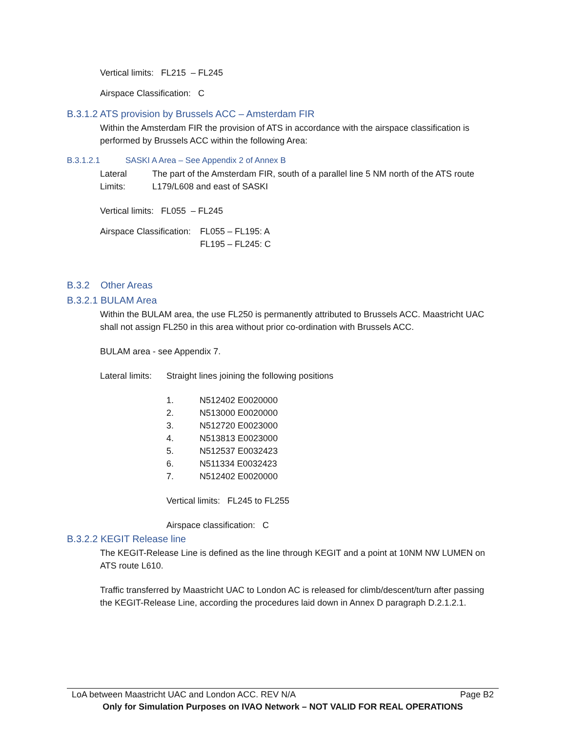Vertical limits: FL215 – FL245
Airspace Classification: C
B.3.1.2 ATS provision by Brussels ACC – Amsterdam FIR
Within the Amsterdam FIR the provision of ATS in accordance with the airspace classification is performed by Brussels ACC within the following Area:
B.3.1.2.1 SASKI A Area – See Appendix 2 of Annex B
Lateral Limits:
The part of the Amsterdam FIR, south of a parallel line 5 NM north of the ATS route L179/L608 and east of SASKI
Vertical limits: FL055 – FL245
Airspace Classification:
FL055 – FL195: A
FL195 – FL245: C
B.3.2 Other Areas
B.3.2.1 BULAM Area
Within the BULAM area, the use FL250 is permanently attributed to Brussels ACC. Maastricht UAC shall not assign FL250 in this area without prior co-ordination with Brussels ACC.
BULAM area - see Appendix 7.
Lateral limits:
Straight lines joining the following positions
1. N512402 E0020000
2. N513000 E0020000
3. N512720 E0023000
4. N513813 E0023000
5. N512537 E0032423
6. N511334 E0032423
7. N512402 E0020000
Vertical limits: FL245 to FL255
Airspace classification: C
B.3.2.2 KEGIT Release line
The KEGIT-Release Line is defined as the line through KEGIT and a point at 10NM NW LUMEN on ATS route L610.
Traffic transferred by Maastricht UAC to London AC is released for climb/descent/turn after passing the KEGIT-Release Line, according the procedures laid down in Annex D paragraph D.2.1.2.1.
LoA between Maastricht UAC and London ACC. REV N/A Page B2
Only for Simulation Purposes on IVAO Network – NOT VALID FOR REAL OPERATIONS